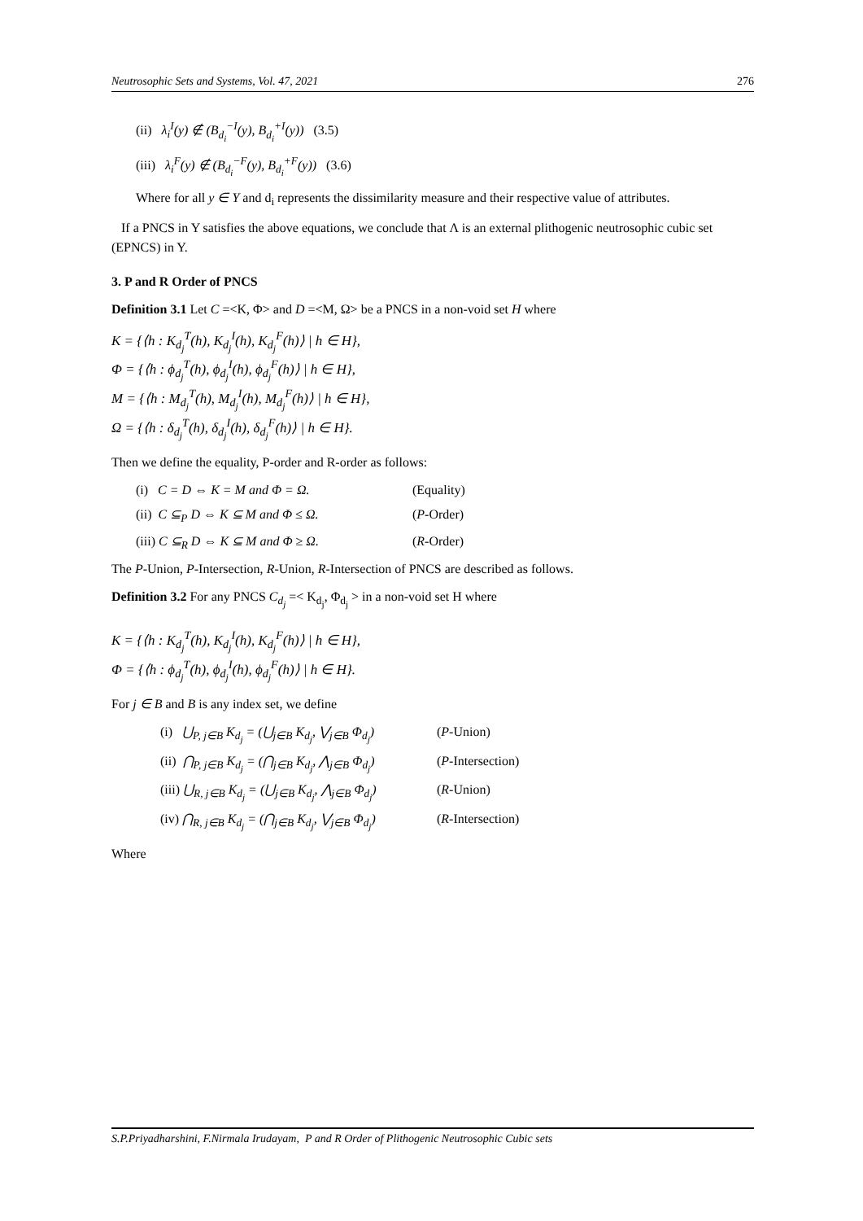Neutrosophic Sets and Systems, Vol. 47, 2021 276
(ii) λ<sub>i</sub><sup>I</sup>(y) ∉ (B<sub>d<sub>i</sub></sub><sup>−I</sup>(y), B<sub>d<sub>i</sub></sub><sup>+I</sup>(y)) (3.5)
(iii) λ<sub>i</sub><sup>F</sup>(y) ∉ (B<sub>d<sub>i</sub></sub><sup>−F</sup>(y), B<sub>d<sub>i</sub></sub><sup>+F</sup>(y)) (3.6)
Where for all y ∈ Y and d<sub>i</sub> represents the dissimilarity measure and their respective value of attributes.
If a PNCS in Y satisfies the above equations, we conclude that Λ is an external plithogenic neutrosophic cubic set (EPNCS) in Y.
3. P and R Order of PNCS
Definition 3.1 Let C =<K, Φ> and D =<M, Ω> be a PNCS in a non-void set H where
K = {⟨h : K<sub>d<sub>j</sub></sub><sup>T</sup>(h), K<sub>d<sub>j</sub></sub><sup>I</sup>(h), K<sub>d<sub>j</sub></sub><sup>F</sup>(h)⟩ | h ∈ H},
Φ = {⟨h : ϕ<sub>d<sub>j</sub></sub><sup>T</sup>(h), ϕ<sub>d<sub>j</sub></sub><sup>I</sup>(h), ϕ<sub>d<sub>j</sub></sub><sup>F</sup>(h)⟩ | h ∈ H},
M = {⟨h : M<sub>d<sub>j</sub></sub><sup>T</sup>(h), M<sub>d<sub>j</sub></sub><sup>I</sup>(h), M<sub>d<sub>j</sub></sub><sup>F</sup>(h)⟩ | h ∈ H},
Ω = {⟨h : δ<sub>d<sub>j</sub></sub><sup>T</sup>(h), δ<sub>d<sub>j</sub></sub><sup>I</sup>(h), δ<sub>d<sub>j</sub></sub><sup>F</sup>(h)⟩ | h ∈ H}.
Then we define the equality, P-order and R-order as follows:
(i) C = D ⇔ K = M and Φ = Ω. (Equality)
(ii) C ⊆<sub>P</sub> D ⇔ K ⊆ M and Φ ≤ Ω. (P-Order)
(iii) C ⊆<sub>R</sub> D ⇔ K ⊆ M and Φ ≥ Ω. (R-Order)
The P-Union, P-Intersection, R-Union, R-Intersection of PNCS are described as follows.
Definition 3.2 For any PNCS C<sub>d<sub>j</sub></sub> =< K<sub>d<sub>j</sub></sub>, Φ<sub>d<sub>j</sub></sub> > in a non-void set H where
K = {⟨h : K<sub>d<sub>j</sub></sub><sup>T</sup>(h), K<sub>d<sub>j</sub></sub><sup>I</sup>(h), K<sub>d<sub>j</sub></sub><sup>F</sup>(h)⟩ | h ∈ H},
Φ = {⟨h : ϕ<sub>d<sub>j</sub></sub><sup>T</sup>(h), ϕ<sub>d<sub>j</sub></sub><sup>I</sup>(h), ϕ<sub>d<sub>j</sub></sub><sup>F</sup>(h)⟩ | h ∈ H}.
For j ∈ B and B is any index set, we define
(i) ⋃<sub>P, j∈B</sub> K<sub>d<sub>j</sub></sub> = (⋃<sub>j∈B</sub> K<sub>d<sub>j</sub></sub>, ⋁<sub>j∈B</sub> Φ<sub>d<sub>j</sub></sub>) (P-Union)
(ii) ⋂<sub>P, j∈B</sub> K<sub>d<sub>j</sub></sub> = (⋂<sub>j∈B</sub> K<sub>d<sub>j</sub></sub>, ⋀<sub>j∈B</sub> Φ<sub>d<sub>j</sub></sub>) (P-Intersection)
(iii) ⋃<sub>R, j∈B</sub> K<sub>d<sub>j</sub></sub> = (⋃<sub>j∈B</sub> K<sub>d<sub>j</sub></sub>, ⋀<sub>j∈B</sub> Φ<sub>d<sub>j</sub></sub>) (R-Union)
(iv) ⋂<sub>R, j∈B</sub> K<sub>d<sub>j</sub></sub> = (⋂<sub>j∈B</sub> K<sub>d<sub>j</sub></sub>, ⋁<sub>j∈B</sub> Φ<sub>d<sub>j</sub></sub>) (R-Intersection)
Where
S.P.Priyadharshini, F.Nirmala Irudayam, P and R Order of Plithogenic Neutrosophic Cubic sets